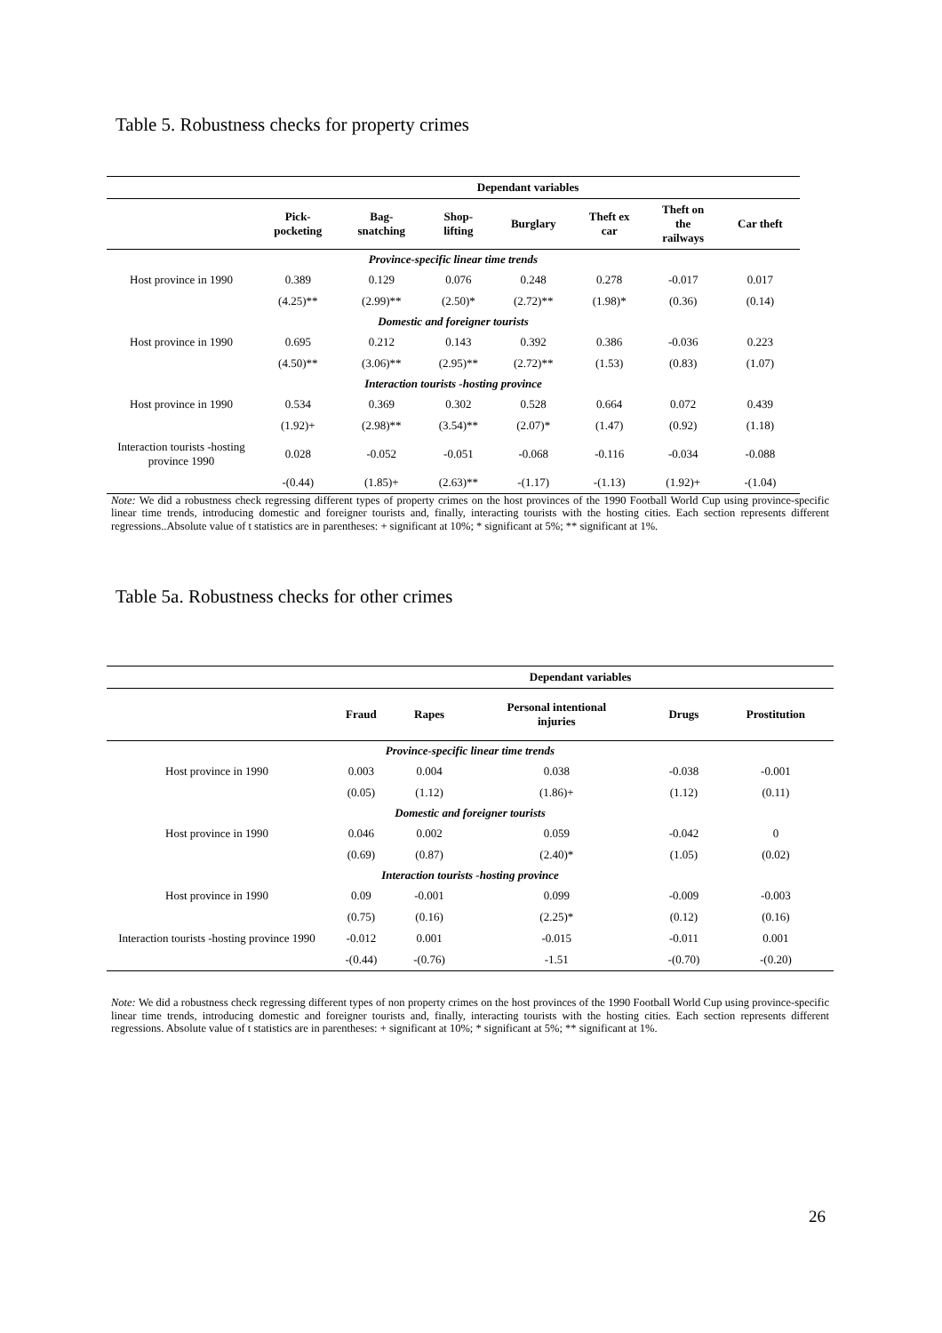Table 5. Robustness checks for property crimes
| | Dependant variables | | | | | | |
| --- | --- | --- | --- | --- | --- | --- | --- |
| | Pick- pocketing | Bag- snatching | Shop- lifting | Burglary | Theft ex car | Theft on the railways | Car theft |
| Province-specific linear time trends | | | | | | | |
| Host province in 1990 | 0.389 | 0.129 | 0.076 | 0.248 | 0.278 | -0.017 | 0.017 |
| | (4.25)** | (2.99)** | (2.50)* | (2.72)** | (1.98)* | (0.36) | (0.14) |
| Domestic and foreigner tourists | | | | | | | |
| Host province in 1990 | 0.695 | 0.212 | 0.143 | 0.392 | 0.386 | -0.036 | 0.223 |
| | (4.50)** | (3.06)** | (2.95)** | (2.72)** | (1.53) | (0.83) | (1.07) |
| Interaction tourists -hosting province | | | | | | | |
| Host province in 1990 | 0.534 | 0.369 | 0.302 | 0.528 | 0.664 | 0.072 | 0.439 |
| | (1.92)+ | (2.98)** | (3.54)** | (2.07)* | (1.47) | (0.92) | (1.18) |
| Interaction tourists -hosting province 1990 | 0.028 | -0.052 | -0.051 | -0.068 | -0.116 | -0.034 | -0.088 |
| | -(0.44) | (1.85)+ | (2.63)** | -(1.17) | -(1.13) | (1.92)+ | -(1.04) |
Note: We did a robustness check regressing different types of property crimes on the host provinces of the 1990 Football World Cup using province-specific linear time trends, introducing domestic and foreigner tourists and, finally, interacting tourists with the hosting cities. Each section represents different regressions..Absolute value of t statistics are in parentheses: + significant at 10%; * significant at 5%; ** significant at 1%.
Table 5a. Robustness checks for other crimes
| | Dependant variables | | | | |
| --- | --- | --- | --- | --- | --- |
| | Fraud | Rapes | Personal intentional injuries | Drugs | Prostitution |
| Province-specific linear time trends | | | | | |
| Host province in 1990 | 0.003 | 0.004 | 0.038 | -0.038 | -0.001 |
| | (0.05) | (1.12) | (1.86)+ | (1.12) | (0.11) |
| Domestic and foreigner tourists | | | | | |
| Host province in 1990 | 0.046 | 0.002 | 0.059 | -0.042 | 0 |
| | (0.69) | (0.87) | (2.40)* | (1.05) | (0.02) |
| Interaction tourists -hosting province | | | | | |
| Host province in 1990 | 0.09 | -0.001 | 0.099 | -0.009 | -0.003 |
| | (0.75) | (0.16) | (2.25)* | (0.12) | (0.16) |
| Interaction tourists -hosting province 1990 | -0.012 | 0.001 | -0.015 | -0.011 | 0.001 |
| | -(0.44) | -(0.76) | -1.51 | -(0.70) | -(0.20) |
Note: We did a robustness check regressing different types of non property crimes on the host provinces of the 1990 Football World Cup using province-specific linear time trends, introducing domestic and foreigner tourists and, finally, interacting tourists with the hosting cities. Each section represents different regressions. Absolute value of t statistics are in parentheses: + significant at 10%; * significant at 5%; ** significant at 1%.
26